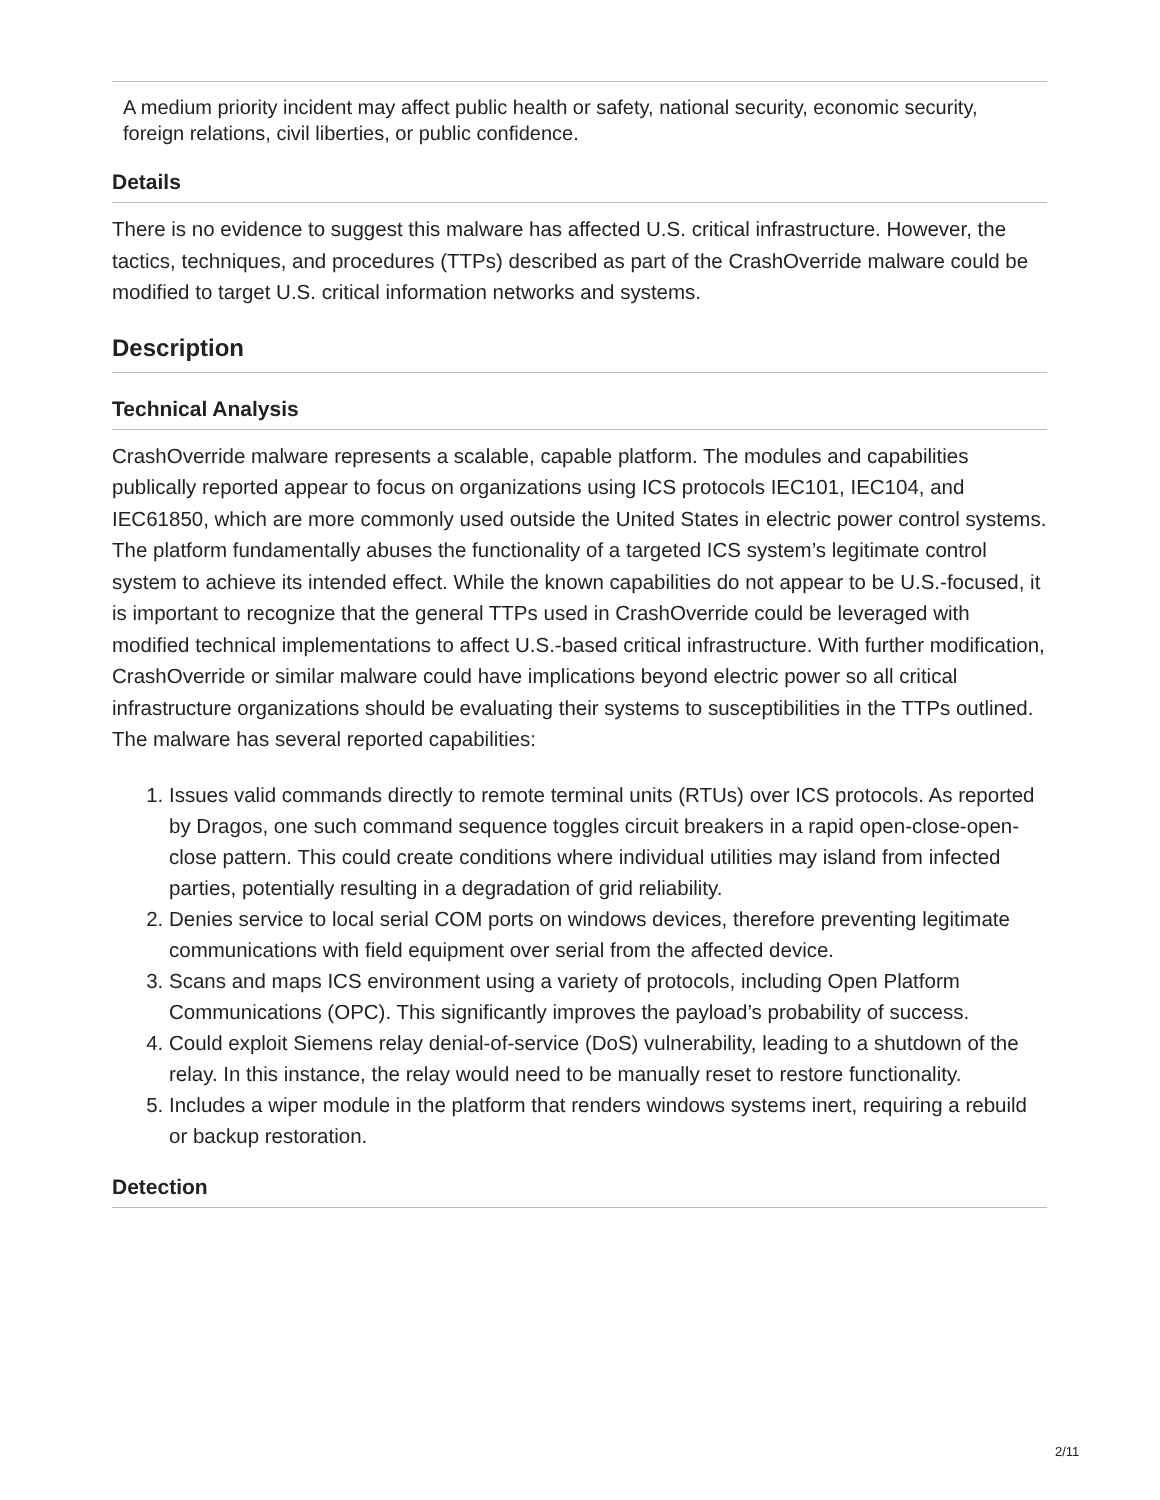A medium priority incident may affect public health or safety, national security, economic security, foreign relations, civil liberties, or public confidence.
Details
There is no evidence to suggest this malware has affected U.S. critical infrastructure. However, the tactics, techniques, and procedures (TTPs) described as part of the CrashOverride malware could be modified to target U.S. critical information networks and systems.
Description
Technical Analysis
CrashOverride malware represents a scalable, capable platform. The modules and capabilities publically reported appear to focus on organizations using ICS protocols IEC101, IEC104, and IEC61850, which are more commonly used outside the United States in electric power control systems. The platform fundamentally abuses the functionality of a targeted ICS system’s legitimate control system to achieve its intended effect. While the known capabilities do not appear to be U.S.-focused, it is important to recognize that the general TTPs used in CrashOverride could be leveraged with modified technical implementations to affect U.S.-based critical infrastructure. With further modification, CrashOverride or similar malware could have implications beyond electric power so all critical infrastructure organizations should be evaluating their systems to susceptibilities in the TTPs outlined. The malware has several reported capabilities:
1. Issues valid commands directly to remote terminal units (RTUs) over ICS protocols. As reported by Dragos, one such command sequence toggles circuit breakers in a rapid open-close-open-close pattern. This could create conditions where individual utilities may island from infected parties, potentially resulting in a degradation of grid reliability.
2. Denies service to local serial COM ports on windows devices, therefore preventing legitimate communications with field equipment over serial from the affected device.
3. Scans and maps ICS environment using a variety of protocols, including Open Platform Communications (OPC). This significantly improves the payload’s probability of success.
4. Could exploit Siemens relay denial-of-service (DoS) vulnerability, leading to a shutdown of the relay. In this instance, the relay would need to be manually reset to restore functionality.
5. Includes a wiper module in the platform that renders windows systems inert, requiring a rebuild or backup restoration.
Detection
2/11